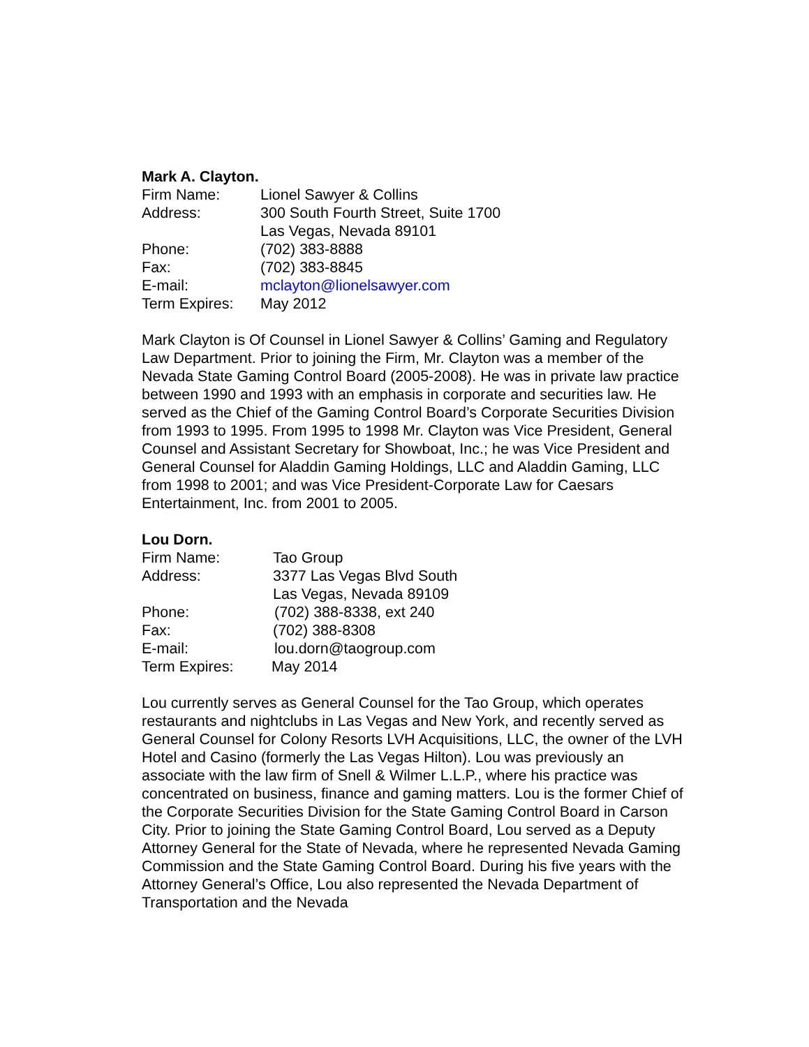Mark A. Clayton.
Firm Name: Lionel Sawyer & Collins
Address: 300 South Fourth Street, Suite 1700
Las Vegas, Nevada 89101
Phone: (702) 383-8888
Fax: (702) 383-8845
E-mail: mclayton@lionelsawyer.com
Term Expires: May 2012
Mark Clayton is Of Counsel in Lionel Sawyer & Collins’ Gaming and Regulatory Law Department. Prior to joining the Firm, Mr. Clayton was a member of the Nevada State Gaming Control Board (2005-2008). He was in private law practice between 1990 and 1993 with an emphasis in corporate and securities law. He served as the Chief of the Gaming Control Board’s Corporate Securities Division from 1993 to 1995. From 1995 to 1998 Mr. Clayton was Vice President, General Counsel and Assistant Secretary for Showboat, Inc.; he was Vice President and General Counsel for Aladdin Gaming Holdings, LLC and Aladdin Gaming, LLC from 1998 to 2001; and was Vice President-Corporate Law for Caesars Entertainment, Inc. from 2001 to 2005.
Lou Dorn.
Firm Name: Tao Group
Address: 3377 Las Vegas Blvd South
Las Vegas, Nevada 89109
Phone: (702) 388-8338, ext 240
Fax: (702) 388-8308
E-mail: lou.dorn@taogroup.com
Term Expires: May 2014
Lou currently serves as General Counsel for the Tao Group, which operates restaurants and nightclubs in Las Vegas and New York, and recently served as General Counsel for Colony Resorts LVH Acquisitions, LLC, the owner of the LVH Hotel and Casino (formerly the Las Vegas Hilton). Lou was previously an associate with the law firm of Snell & Wilmer L.L.P., where his practice was concentrated on business, finance and gaming matters. Lou is the former Chief of the Corporate Securities Division for the State Gaming Control Board in Carson City. Prior to joining the State Gaming Control Board, Lou served as a Deputy Attorney General for the State of Nevada, where he represented Nevada Gaming Commission and the State Gaming Control Board. During his five years with the Attorney General’s Office, Lou also represented the Nevada Department of Transportation and the Nevada